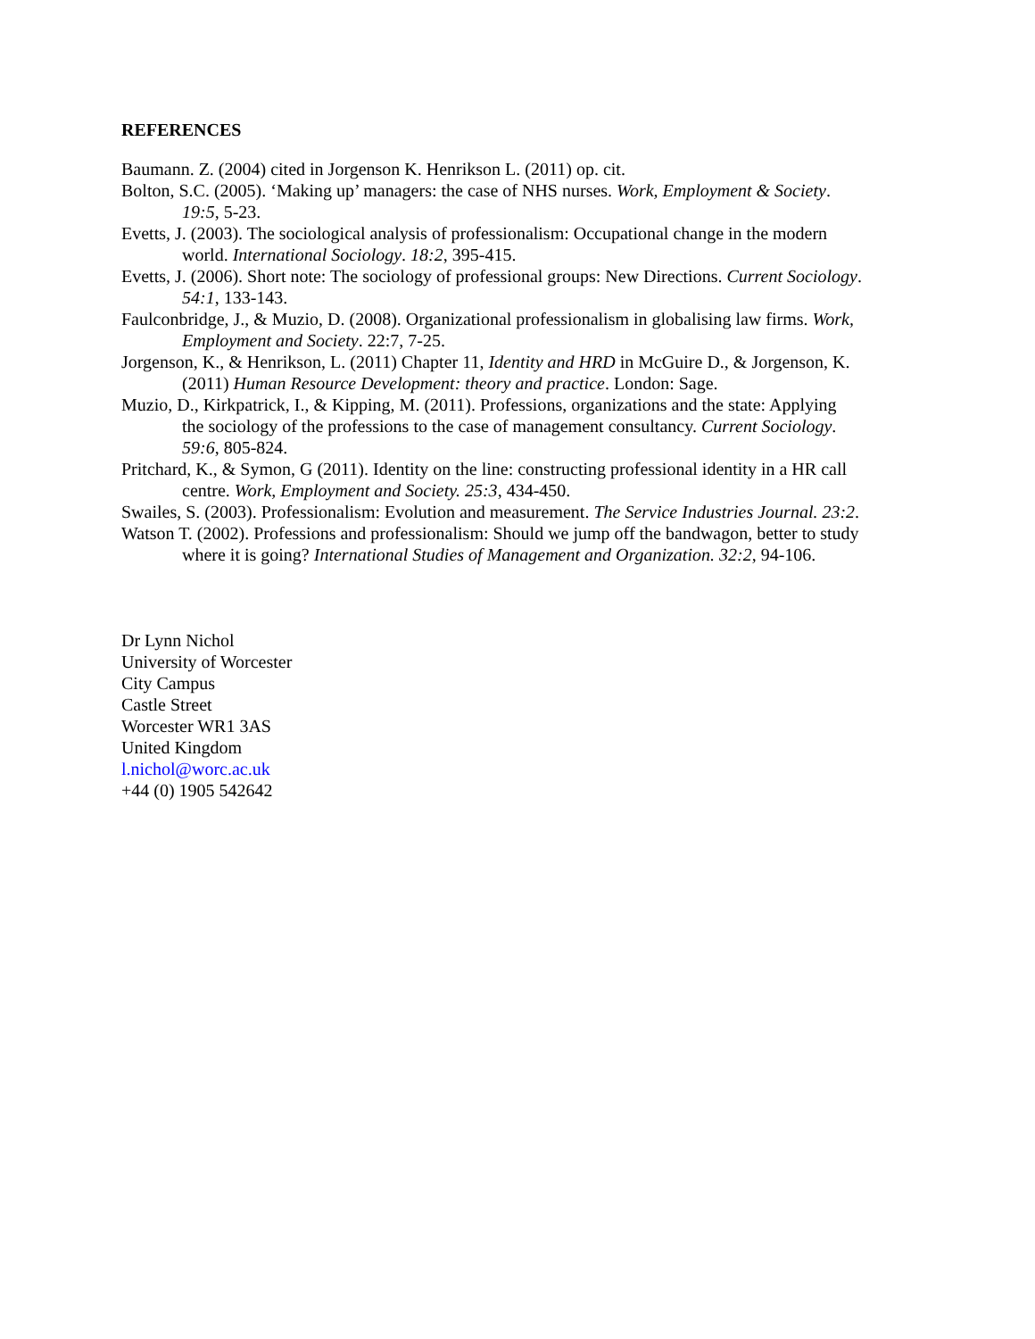REFERENCES
Baumann. Z. (2004) cited in Jorgenson K. Henrikson L. (2011) op. cit.
Bolton, S.C. (2005). ‘Making up’ managers: the case of NHS nurses. Work, Employment & Society. 19:5, 5-23.
Evetts, J. (2003). The sociological analysis of professionalism: Occupational change in the modern world. International Sociology. 18:2, 395-415.
Evetts, J. (2006). Short note: The sociology of professional groups: New Directions. Current Sociology. 54:1, 133-143.
Faulconbridge, J., & Muzio, D. (2008). Organizational professionalism in globalising law firms. Work, Employment and Society. 22:7, 7-25.
Jorgenson, K., & Henrikson, L. (2011) Chapter 11, Identity and HRD in McGuire D., & Jorgenson, K. (2011) Human Resource Development: theory and practice. London: Sage.
Muzio, D., Kirkpatrick, I., & Kipping, M. (2011). Professions, organizations and the state: Applying the sociology of the professions to the case of management consultancy. Current Sociology. 59:6, 805-824.
Pritchard, K., & Symon, G (2011). Identity on the line: constructing professional identity in a HR call centre. Work, Employment and Society. 25:3, 434-450.
Swailes, S. (2003). Professionalism: Evolution and measurement. The Service Industries Journal. 23:2.
Watson T. (2002). Professions and professionalism: Should we jump off the bandwagon, better to study where it is going? International Studies of Management and Organization. 32:2, 94-106.
Dr Lynn Nichol
University of Worcester
City Campus
Castle Street
Worcester WR1 3AS
United Kingdom
l.nichol@worc.ac.uk
+44 (0) 1905 542642